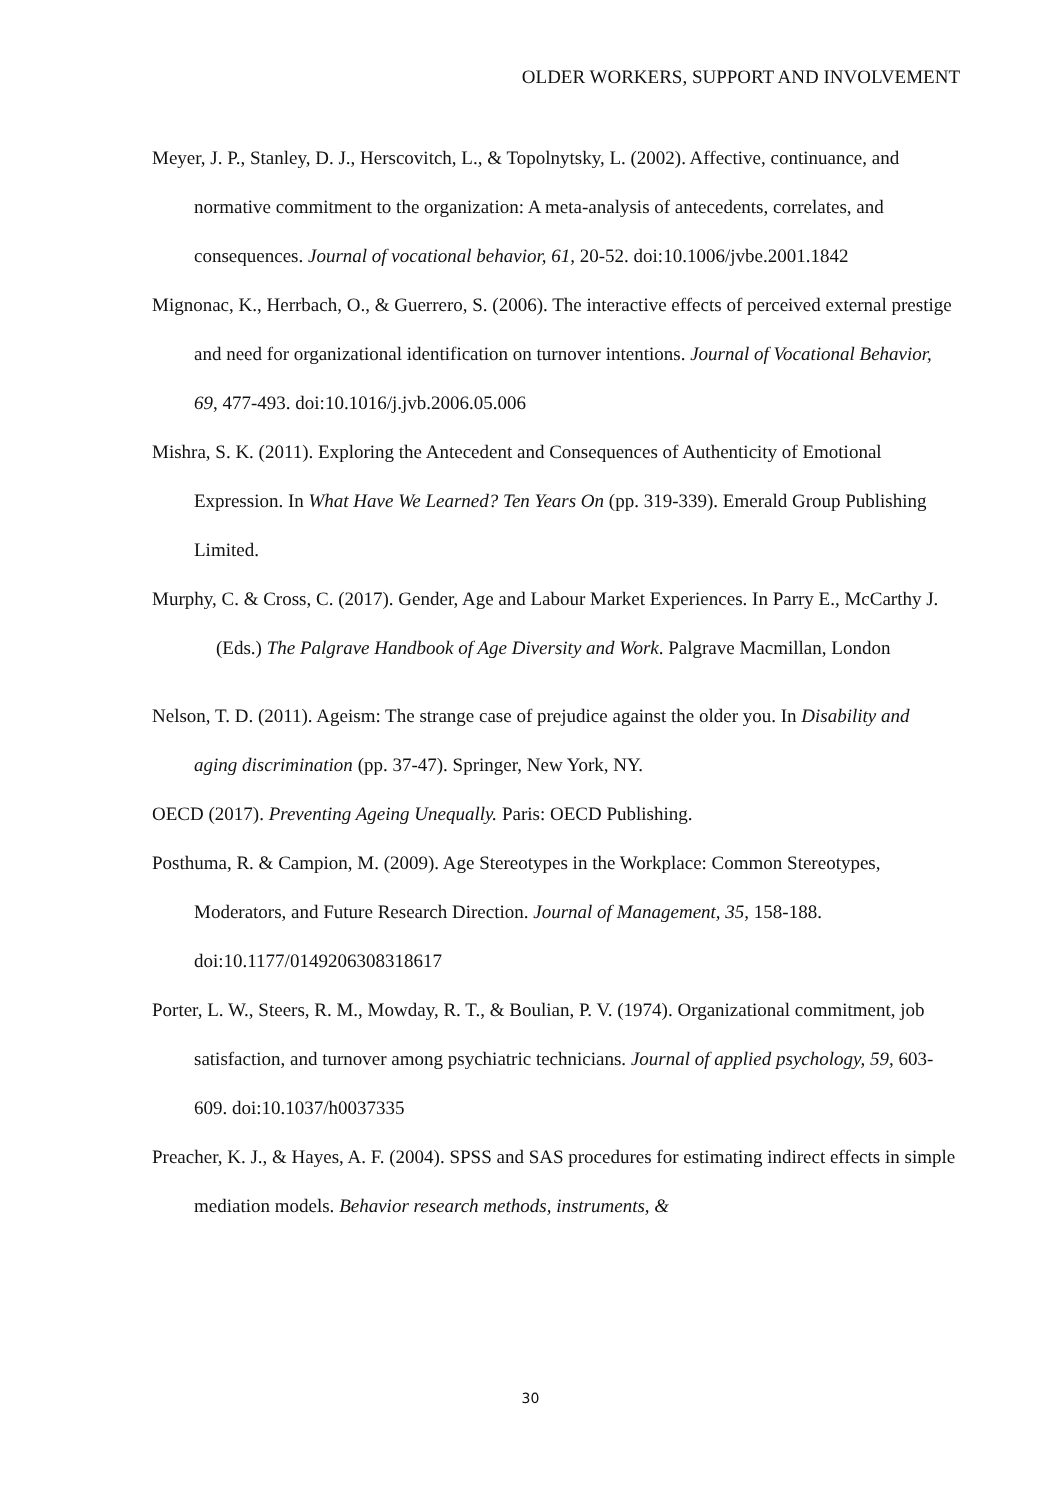OLDER WORKERS, SUPPORT AND INVOLVEMENT
Meyer, J. P., Stanley, D. J., Herscovitch, L., & Topolnytsky, L. (2002). Affective, continuance, and normative commitment to the organization: A meta-analysis of antecedents, correlates, and consequences. Journal of vocational behavior, 61, 20-52. doi:10.1006/jvbe.2001.1842
Mignonac, K., Herrbach, O., & Guerrero, S. (2006). The interactive effects of perceived external prestige and need for organizational identification on turnover intentions. Journal of Vocational Behavior, 69, 477-493. doi:10.1016/j.jvb.2006.05.006
Mishra, S. K. (2011). Exploring the Antecedent and Consequences of Authenticity of Emotional Expression. In What Have We Learned? Ten Years On (pp. 319-339). Emerald Group Publishing Limited.
Murphy, C. & Cross, C. (2017). Gender, Age and Labour Market Experiences. In Parry E., McCarthy J. (Eds.) The Palgrave Handbook of Age Diversity and Work. Palgrave Macmillan, London
Nelson, T. D. (2011). Ageism: The strange case of prejudice against the older you. In Disability and aging discrimination (pp. 37-47). Springer, New York, NY.
OECD (2017). Preventing Ageing Unequally. Paris: OECD Publishing.
Posthuma, R. & Campion, M. (2009). Age Stereotypes in the Workplace: Common Stereotypes, Moderators, and Future Research Direction. Journal of Management, 35, 158-188. doi:10.1177/0149206308318617
Porter, L. W., Steers, R. M., Mowday, R. T., & Boulian, P. V. (1974). Organizational commitment, job satisfaction, and turnover among psychiatric technicians. Journal of applied psychology, 59, 603-609. doi:10.1037/h0037335
Preacher, K. J., & Hayes, A. F. (2004). SPSS and SAS procedures for estimating indirect effects in simple mediation models. Behavior research methods, instruments, &
30